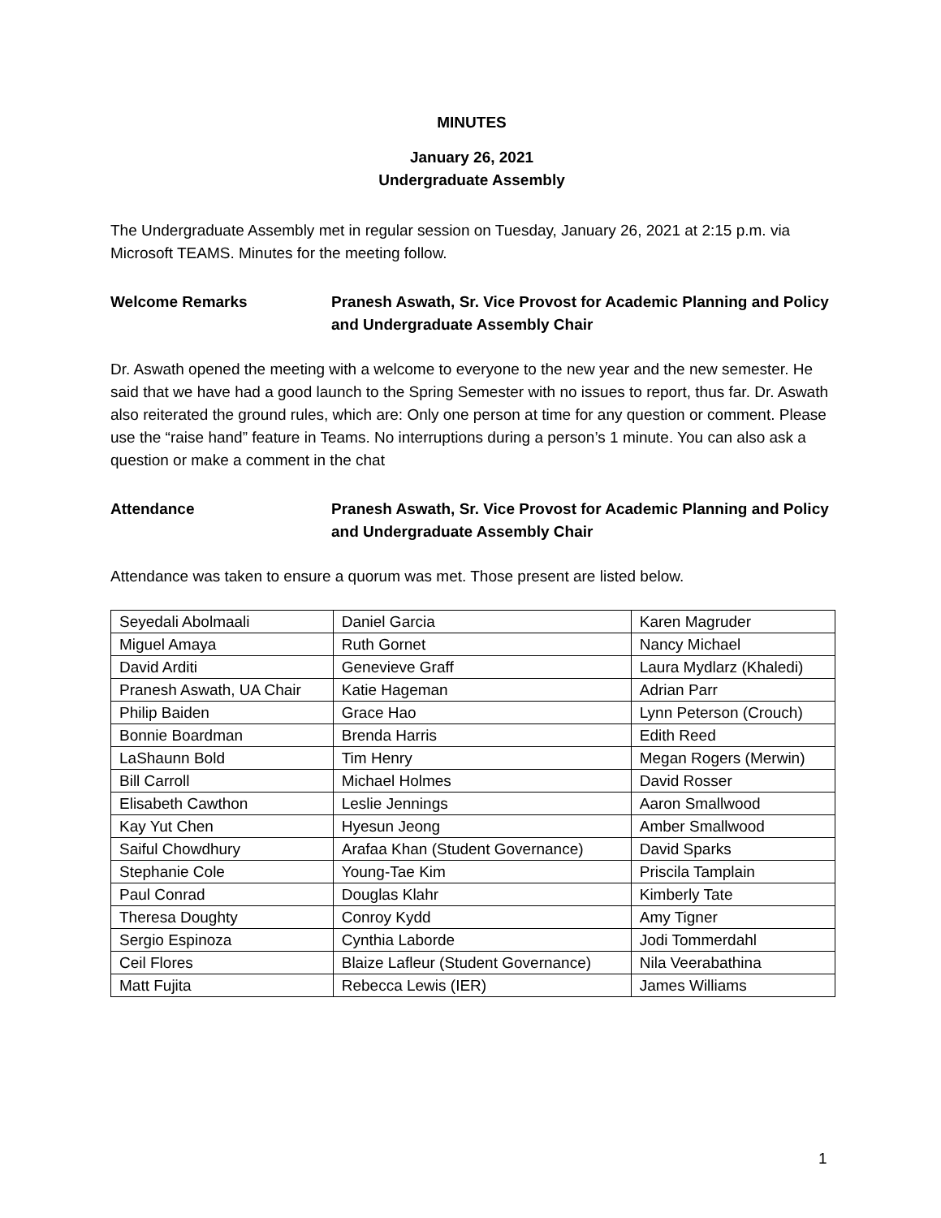MINUTES
January 26, 2021
Undergraduate Assembly
The Undergraduate Assembly met in regular session on Tuesday, January 26, 2021 at 2:15 p.m. via Microsoft TEAMS. Minutes for the meeting follow.
Welcome Remarks Pranesh Aswath, Sr. Vice Provost for Academic Planning and Policy and Undergraduate Assembly Chair
Dr. Aswath opened the meeting with a welcome to everyone to the new year and the new semester. He said that we have had a good launch to the Spring Semester with no issues to report, thus far. Dr. Aswath also reiterated the ground rules, which are: Only one person at time for any question or comment. Please use the “raise hand” feature in Teams. No interruptions during a person’s 1 minute. You can also ask a question or make a comment in the chat
Attendance Pranesh Aswath, Sr. Vice Provost for Academic Planning and Policy and Undergraduate Assembly Chair
Attendance was taken to ensure a quorum was met. Those present are listed below.
| Seyedali Abolmaali | Daniel Garcia | Karen Magruder |
| Miguel Amaya | Ruth Gornet | Nancy Michael |
| David Arditi | Genevieve Graff | Laura Mydlarz (Khaledi) |
| Pranesh Aswath, UA Chair | Katie Hageman | Adrian Parr |
| Philip Baiden | Grace Hao | Lynn Peterson (Crouch) |
| Bonnie Boardman | Brenda Harris | Edith Reed |
| LaShaunn Bold | Tim Henry | Megan Rogers (Merwin) |
| Bill Carroll | Michael Holmes | David Rosser |
| Elisabeth Cawthon | Leslie Jennings | Aaron Smallwood |
| Kay Yut Chen | Hyesun Jeong | Amber Smallwood |
| Saiful Chowdhury | Arafaa Khan (Student Governance) | David Sparks |
| Stephanie Cole | Young-Tae Kim | Priscila Tamplain |
| Paul Conrad | Douglas Klahr | Kimberly Tate |
| Theresa Doughty | Conroy Kydd | Amy Tigner |
| Sergio Espinoza | Cynthia Laborde | Jodi Tommerdahl |
| Ceil Flores | Blaize Lafleur (Student Governance) | Nila Veerabathina |
| Matt Fujita | Rebecca Lewis (IER) | James Williams |
1